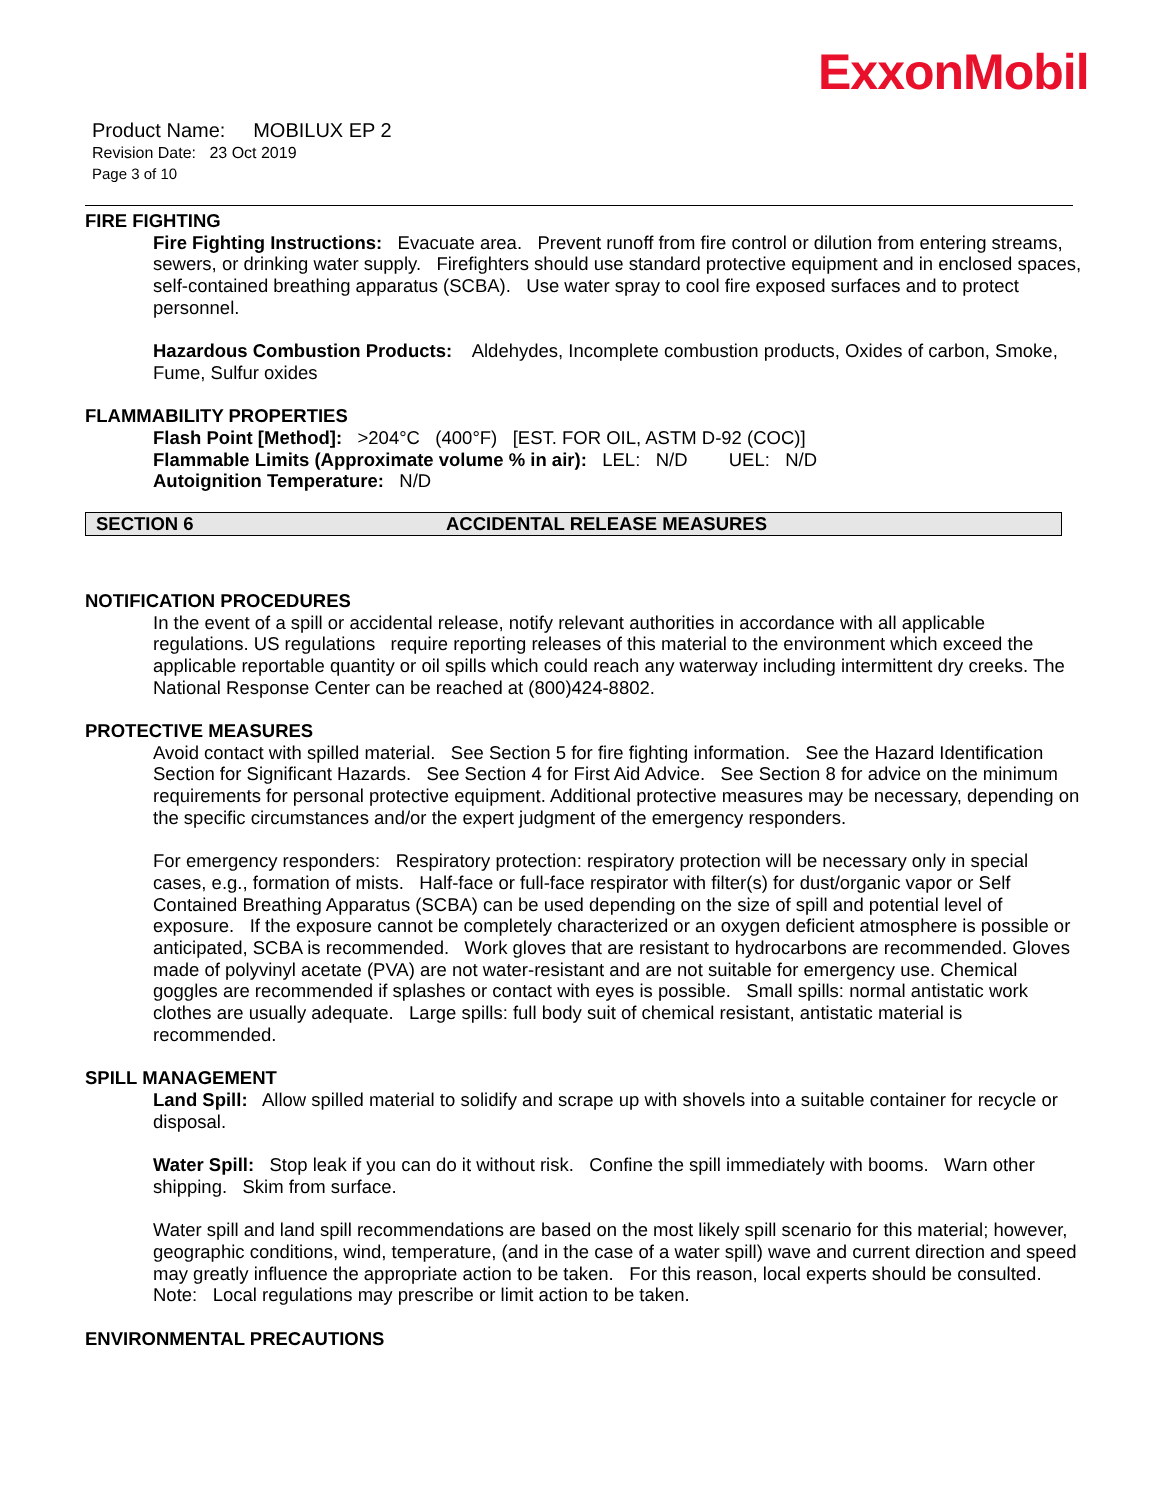ExxonMobil
Product Name: MOBILUX EP 2
Revision Date: 23 Oct 2019
Page 3 of 10
FIRE FIGHTING
Fire Fighting Instructions: Evacuate area. Prevent runoff from fire control or dilution from entering streams, sewers, or drinking water supply. Firefighters should use standard protective equipment and in enclosed spaces, self-contained breathing apparatus (SCBA). Use water spray to cool fire exposed surfaces and to protect personnel.
Hazardous Combustion Products: Aldehydes, Incomplete combustion products, Oxides of carbon, Smoke, Fume, Sulfur oxides
FLAMMABILITY PROPERTIES
Flash Point [Method]: >204°C (400°F) [EST. FOR OIL, ASTM D-92 (COC)]
Flammable Limits (Approximate volume % in air): LEL: N/D UEL: N/D
Autoignition Temperature: N/D
SECTION 6 ACCIDENTAL RELEASE MEASURES
NOTIFICATION PROCEDURES
In the event of a spill or accidental release, notify relevant authorities in accordance with all applicable regulations. US regulations require reporting releases of this material to the environment which exceed the applicable reportable quantity or oil spills which could reach any waterway including intermittent dry creeks. The National Response Center can be reached at (800)424-8802.
PROTECTIVE MEASURES
Avoid contact with spilled material. See Section 5 for fire fighting information. See the Hazard Identification Section for Significant Hazards. See Section 4 for First Aid Advice. See Section 8 for advice on the minimum requirements for personal protective equipment. Additional protective measures may be necessary, depending on the specific circumstances and/or the expert judgment of the emergency responders.
For emergency responders: Respiratory protection: respiratory protection will be necessary only in special cases, e.g., formation of mists. Half-face or full-face respirator with filter(s) for dust/organic vapor or Self Contained Breathing Apparatus (SCBA) can be used depending on the size of spill and potential level of exposure. If the exposure cannot be completely characterized or an oxygen deficient atmosphere is possible or anticipated, SCBA is recommended. Work gloves that are resistant to hydrocarbons are recommended. Gloves made of polyvinyl acetate (PVA) are not water-resistant and are not suitable for emergency use. Chemical goggles are recommended if splashes or contact with eyes is possible. Small spills: normal antistatic work clothes are usually adequate. Large spills: full body suit of chemical resistant, antistatic material is recommended.
SPILL MANAGEMENT
Land Spill: Allow spilled material to solidify and scrape up with shovels into a suitable container for recycle or disposal.
Water Spill: Stop leak if you can do it without risk. Confine the spill immediately with booms. Warn other shipping. Skim from surface.
Water spill and land spill recommendations are based on the most likely spill scenario for this material; however, geographic conditions, wind, temperature, (and in the case of a water spill) wave and current direction and speed may greatly influence the appropriate action to be taken. For this reason, local experts should be consulted. Note: Local regulations may prescribe or limit action to be taken.
ENVIRONMENTAL PRECAUTIONS